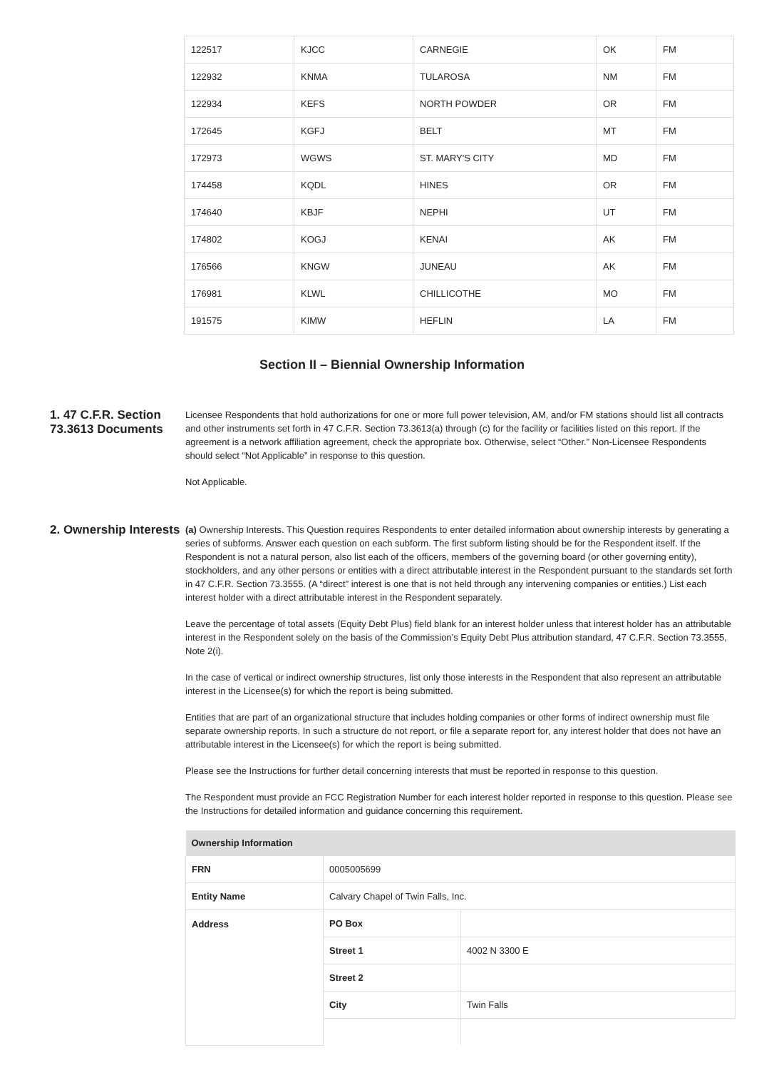| 122517 | KJCC | CARNEGIE | OK | FM |
| 122932 | KNMA | TULAROSA | NM | FM |
| 122934 | KEFS | NORTH POWDER | OR | FM |
| 172645 | KGFJ | BELT | MT | FM |
| 172973 | WGWS | ST. MARY'S CITY | MD | FM |
| 174458 | KQDL | HINES | OR | FM |
| 174640 | KBJF | NEPHI | UT | FM |
| 174802 | KOGJ | KENAI | AK | FM |
| 176566 | KNGW | JUNEAU | AK | FM |
| 176981 | KLWL | CHILLICOTHE | MO | FM |
| 191575 | KIMW | HEFLIN | LA | FM |
Section II – Biennial Ownership Information
1. 47 C.F.R. Section 73.3613 Documents
Licensee Respondents that hold authorizations for one or more full power television, AM, and/or FM stations should list all contracts and other instruments set forth in 47 C.F.R. Section 73.3613(a) through (c) for the facility or facilities listed on this report. If the agreement is a network affiliation agreement, check the appropriate box. Otherwise, select “Other.” Non-Licensee Respondents should select “Not Applicable” in response to this question.
Not Applicable.
2. Ownership Interests
(a) Ownership Interests. This Question requires Respondents to enter detailed information about ownership interests by generating a series of subforms. Answer each question on each subform. The first subform listing should be for the Respondent itself. If the Respondent is not a natural person, also list each of the officers, members of the governing board (or other governing entity), stockholders, and any other persons or entities with a direct attributable interest in the Respondent pursuant to the standards set forth in 47 C.F.R. Section 73.3555. (A “direct” interest is one that is not held through any intervening companies or entities.) List each interest holder with a direct attributable interest in the Respondent separately.
Leave the percentage of total assets (Equity Debt Plus) field blank for an interest holder unless that interest holder has an attributable interest in the Respondent solely on the basis of the Commission’s Equity Debt Plus attribution standard, 47 C.F.R. Section 73.3555, Note 2(i).
In the case of vertical or indirect ownership structures, list only those interests in the Respondent that also represent an attributable interest in the Licensee(s) for which the report is being submitted.
Entities that are part of an organizational structure that includes holding companies or other forms of indirect ownership must file separate ownership reports. In such a structure do not report, or file a separate report for, any interest holder that does not have an attributable interest in the Licensee(s) for which the report is being submitted.
Please see the Instructions for further detail concerning interests that must be reported in response to this question.
The Respondent must provide an FCC Registration Number for each interest holder reported in response to this question. Please see the Instructions for detailed information and guidance concerning this requirement.
| Ownership Information | | |
| --- | --- | --- |
| FRN | 0005005699 | |
| Entity Name | Calvary Chapel of Twin Falls, Inc. | |
| Address | PO Box | |
| | Street 1 | 4002 N 3300 E |
| | Street 2 | |
| | City | Twin Falls |